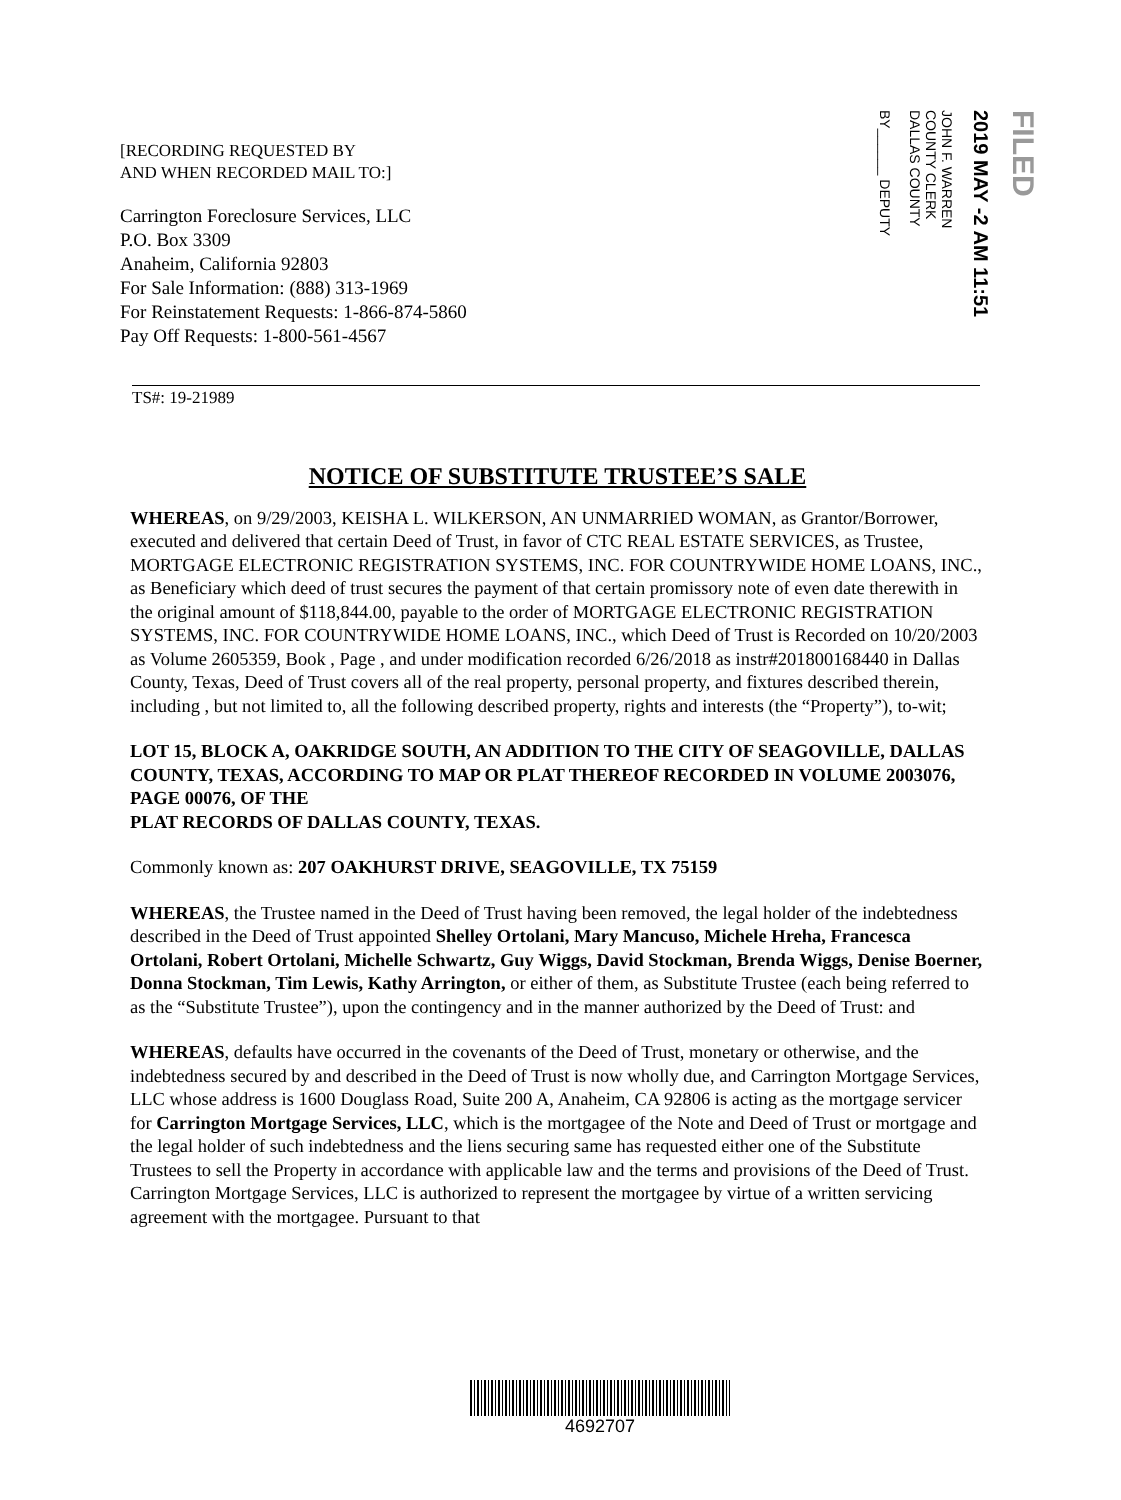[RECORDING REQUESTED BY
AND WHEN RECORDED MAIL TO:]
Carrington Foreclosure Services, LLC
P.O. Box 3309
Anaheim, California 92803
For Sale Information: (888) 313-1969
For Reinstatement Requests: 1-866-874-5860
Pay Off Requests: 1-800-561-4567
FILED
2019 MAY -2 AM 11:51
JOHN F. WARREN
COUNTY CLERK
DALLAS COUNTY
BY______ DEPUTY
TS#: 19-21989
NOTICE OF SUBSTITUTE TRUSTEE’S SALE
WHEREAS, on 9/29/2003, KEISHA L. WILKERSON, AN UNMARRIED WOMAN, as Grantor/Borrower, executed and delivered that certain Deed of Trust, in favor of CTC REAL ESTATE SERVICES, as Trustee, MORTGAGE ELECTRONIC REGISTRATION SYSTEMS, INC. FOR COUNTRYWIDE HOME LOANS, INC., as Beneficiary which deed of trust secures the payment of that certain promissory note of even date therewith in the original amount of $118,844.00, payable to the order of MORTGAGE ELECTRONIC REGISTRATION SYSTEMS, INC. FOR COUNTRYWIDE HOME LOANS, INC., which Deed of Trust is Recorded on 10/20/2003 as Volume 2605359, Book , Page , and under modification recorded 6/26/2018 as instr#201800168440 in Dallas County, Texas, Deed of Trust covers all of the real property, personal property, and fixtures described therein, including , but not limited to, all the following described property, rights and interests (the “Property”), to-wit;
LOT 15, BLOCK A, OAKRIDGE SOUTH, AN ADDITION TO THE CITY OF SEAGOVILLE, DALLAS COUNTY, TEXAS, ACCORDING TO MAP OR PLAT THEREOF RECORDED IN VOLUME 2003076, PAGE 00076, OF THE
PLAT RECORDS OF DALLAS COUNTY, TEXAS.
Commonly known as: 207 OAKHURST DRIVE, SEAGOVILLE, TX 75159
WHEREAS, the Trustee named in the Deed of Trust having been removed, the legal holder of the indebtedness described in the Deed of Trust appointed Shelley Ortolani, Mary Mancuso, Michele Hreha, Francesca Ortolani, Robert Ortolani, Michelle Schwartz, Guy Wiggs, David Stockman, Brenda Wiggs, Denise Boerner, Donna Stockman, Tim Lewis, Kathy Arrington, or either of them, as Substitute Trustee (each being referred to as the “Substitute Trustee”), upon the contingency and in the manner authorized by the Deed of Trust: and
WHEREAS, defaults have occurred in the covenants of the Deed of Trust, monetary or otherwise, and the indebtedness secured by and described in the Deed of Trust is now wholly due, and Carrington Mortgage Services, LLC whose address is 1600 Douglass Road, Suite 200 A, Anaheim, CA 92806 is acting as the mortgage servicer for Carrington Mortgage Services, LLC, which is the mortgagee of the Note and Deed of Trust or mortgage and the legal holder of such indebtedness and the liens securing same has requested either one of the Substitute Trustees to sell the Property in accordance with applicable law and the terms and provisions of the Deed of Trust. Carrington Mortgage Services, LLC is authorized to represent the mortgagee by virtue of a written servicing agreement with the mortgagee. Pursuant to that
4692707